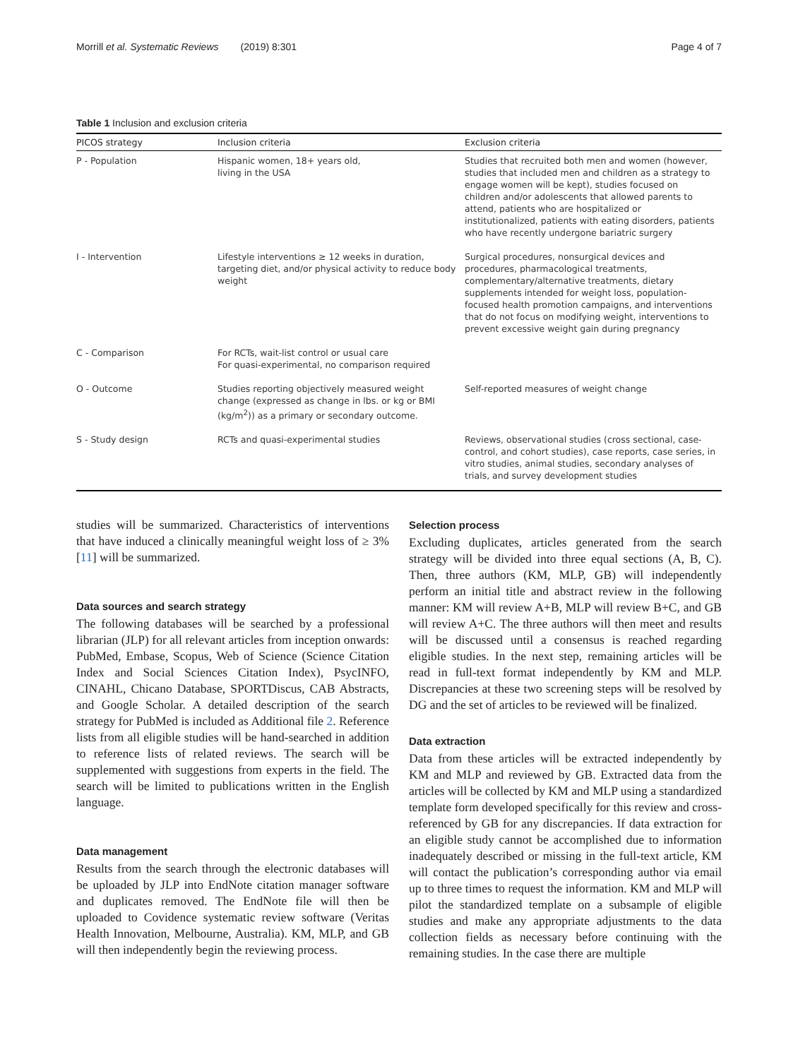Morrill et al. Systematic Reviews (2019) 8:301 Page 4 of 7
Table 1 Inclusion and exclusion criteria
| PICOS strategy | Inclusion criteria | Exclusion criteria |
| --- | --- | --- |
| P - Population | Hispanic women, 18+ years old, living in the USA | Studies that recruited both men and women (however, studies that included men and children as a strategy to engage women will be kept), studies focused on children and/or adolescents that allowed parents to attend, patients who are hospitalized or institutionalized, patients with eating disorders, patients who have recently undergone bariatric surgery |
| I - Intervention | Lifestyle interventions ≥ 12 weeks in duration, targeting diet, and/or physical activity to reduce body weight | Surgical procedures, nonsurgical devices and procedures, pharmacological treatments, complementary/alternative treatments, dietary supplements intended for weight loss, population-focused health promotion campaigns, and interventions that do not focus on modifying weight, interventions to prevent excessive weight gain during pregnancy |
| C - Comparison | For RCTs, wait-list control or usual care For quasi-experimental, no comparison required | |
| O - Outcome | Studies reporting objectively measured weight change (expressed as change in lbs. or kg or BMI (kg/m<sup>2</sup>)) as a primary or secondary outcome. | Self-reported measures of weight change |
| S - Study design | RCTs and quasi-experimental studies | Reviews, observational studies (cross sectional, case-control, and cohort studies), case reports, case series, in vitro studies, animal studies, secondary analyses of trials, and survey development studies |
studies will be summarized. Characteristics of interventions that have induced a clinically meaningful weight loss of ≥ 3% [11] will be summarized.
Data sources and search strategy
The following databases will be searched by a professional librarian (JLP) for all relevant articles from inception onwards: PubMed, Embase, Scopus, Web of Science (Science Citation Index and Social Sciences Citation Index), PsycINFO, CINAHL, Chicano Database, SPORTDiscus, CAB Abstracts, and Google Scholar. A detailed description of the search strategy for PubMed is included as Additional file 2. Reference lists from all eligible studies will be hand-searched in addition to reference lists of related reviews. The search will be supplemented with suggestions from experts in the field. The search will be limited to publications written in the English language.
Data management
Results from the search through the electronic databases will be uploaded by JLP into EndNote citation manager software and duplicates removed. The EndNote file will then be uploaded to Covidence systematic review software (Veritas Health Innovation, Melbourne, Australia). KM, MLP, and GB will then independently begin the reviewing process.
Selection process
Excluding duplicates, articles generated from the search strategy will be divided into three equal sections (A, B, C). Then, three authors (KM, MLP, GB) will independently perform an initial title and abstract review in the following manner: KM will review A+B, MLP will review B+C, and GB will review A+C. The three authors will then meet and results will be discussed until a consensus is reached regarding eligible studies. In the next step, remaining articles will be read in full-text format independently by KM and MLP. Discrepancies at these two screening steps will be resolved by DG and the set of articles to be reviewed will be finalized.
Data extraction
Data from these articles will be extracted independently by KM and MLP and reviewed by GB. Extracted data from the articles will be collected by KM and MLP using a standardized template form developed specifically for this review and cross-referenced by GB for any discrepancies. If data extraction for an eligible study cannot be accomplished due to information inadequately described or missing in the full-text article, KM will contact the publication’s corresponding author via email up to three times to request the information. KM and MLP will pilot the standardized template on a subsample of eligible studies and make any appropriate adjustments to the data collection fields as necessary before continuing with the remaining studies. In the case there are multiple